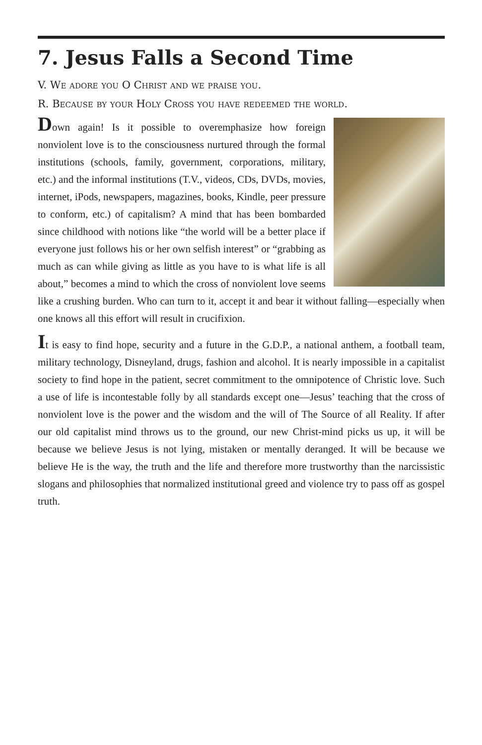7. Jesus Falls a Second Time
V. We adore you O Christ and we praise you.
R. Because by your Holy Cross you have redeemed the world.
Down again! Is it possible to overemphasize how foreign nonviolent love is to the consciousness nurtured through the formal institutions (schools, family, government, corporations, military, etc.) and the informal institutions (T.V., videos, CDs, DVDs, movies, internet, iPods, newspapers, magazines, books, Kindle, peer pressure to conform, etc.) of capitalism? A mind that has been bombarded since childhood with notions like “the world will be a better place if everyone just follows his or her own selfish interest” or “grabbing as much as can while giving as little as you have to is what life is all about,” becomes a mind to which the cross of nonviolent love seems like a crushing burden. Who can turn to it, accept it and bear it without falling—especially when one knows all this effort will result in crucifixion.
It is easy to find hope, security and a future in the G.D.P., a national anthem, a football team, military technology, Disneyland, drugs, fashion and alcohol. It is nearly impossible in a capitalist society to find hope in the patient, secret commitment to the omnipotence of Christic love. Such a use of life is incontestable folly by all standards except one—Jesus’ teaching that the cross of nonviolent love is the power and the wisdom and the will of The Source of all Reality. If after our old capitalist mind throws us to the ground, our new Christ-mind picks us up, it will be because we believe Jesus is not lying, mistaken or mentally deranged. It will be because we believe He is the way, the truth and the life and therefore more trustworthy than the narcissistic slogans and philosophies that normalized institutional greed and violence try to pass off as gospel truth.